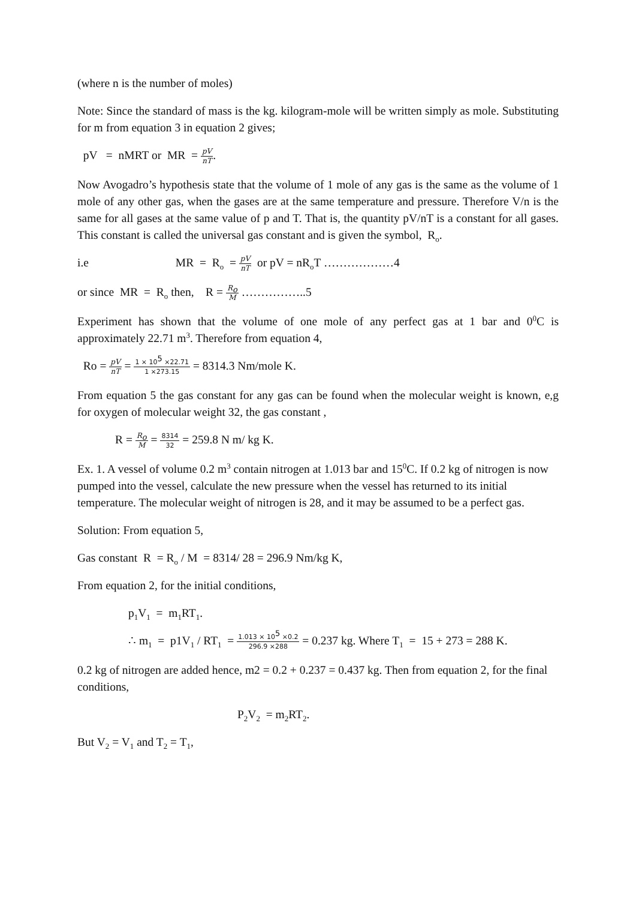(where n is the number of moles)
Note: Since the standard of mass is the kg. kilogram-mole will be written simply as mole. Substituting for m from equation 3 in equation 2 gives;
pV = nMRT or MR = pV nT.
Now Avogadro’s hypothesis state that the volume of 1 mole of any gas is the same as the volume of 1 mole of any other gas, when the gases are at the same temperature and pressure. Therefore V/n is the same for all gases at the same value of p and T. That is, the quantity pV/nT is a constant for all gases. This constant is called the universal gas constant and is given the symbol, R<sub>o</sub>.
i.e MR = R<sub>o</sub> = pV nT or pV = nR<sub>o</sub>T ………………4
or since MR = R<sub>o</sub> then, R = R<sub>o</sub> M ……………..5
Experiment has shown that the volume of one mole of any perfect gas at 1 bar and 0<sup>0</sup>C is approximately 22.71 m<sup>3</sup>. Therefore from equation 4,
Ro = pV nT = 1 × 10<sup>5</sup> ×22.71 1 ×273.15 = 8314.3 Nm/mole K.
From equation 5 the gas constant for any gas can be found when the molecular weight is known, e,g for oxygen of molecular weight 32, the gas constant ,
R = R<sub>o</sub> M = 8314 32 = 259.8 N m/ kg K.
Ex. 1. A vessel of volume 0.2 m<sup>3</sup> contain nitrogen at 1.013 bar and 15<sup>0</sup>C. If 0.2 kg of nitrogen is now pumped into the vessel, calculate the new pressure when the vessel has returned to its initial temperature. The molecular weight of nitrogen is 28, and it may be assumed to be a perfect gas.
Solution: From equation 5,
Gas constant R = R<sub>o</sub> / M = 8314/ 28 = 296.9 Nm/kg K,
From equation 2, for the initial conditions,
p<sub>1</sub>V<sub>1</sub> = m<sub>1</sub>RT<sub>1</sub>.
∴ m<sub>1</sub> = p1V<sub>1</sub> / RT<sub>1</sub> = 1.013 × 10<sup>5</sup> ×0.2 296.9 ×288 = 0.237 kg. Where T<sub>1</sub> = 15 + 273 = 288 K.
0.2 kg of nitrogen are added hence, m2 = 0.2 + 0.237 = 0.437 kg. Then from equation 2, for the final conditions,
P<sub>2</sub>V<sub>2</sub> = m<sub>2</sub>RT<sub>2</sub>.
But V<sub>2</sub> = V<sub>1</sub> and T<sub>2</sub> = T<sub>1</sub>,